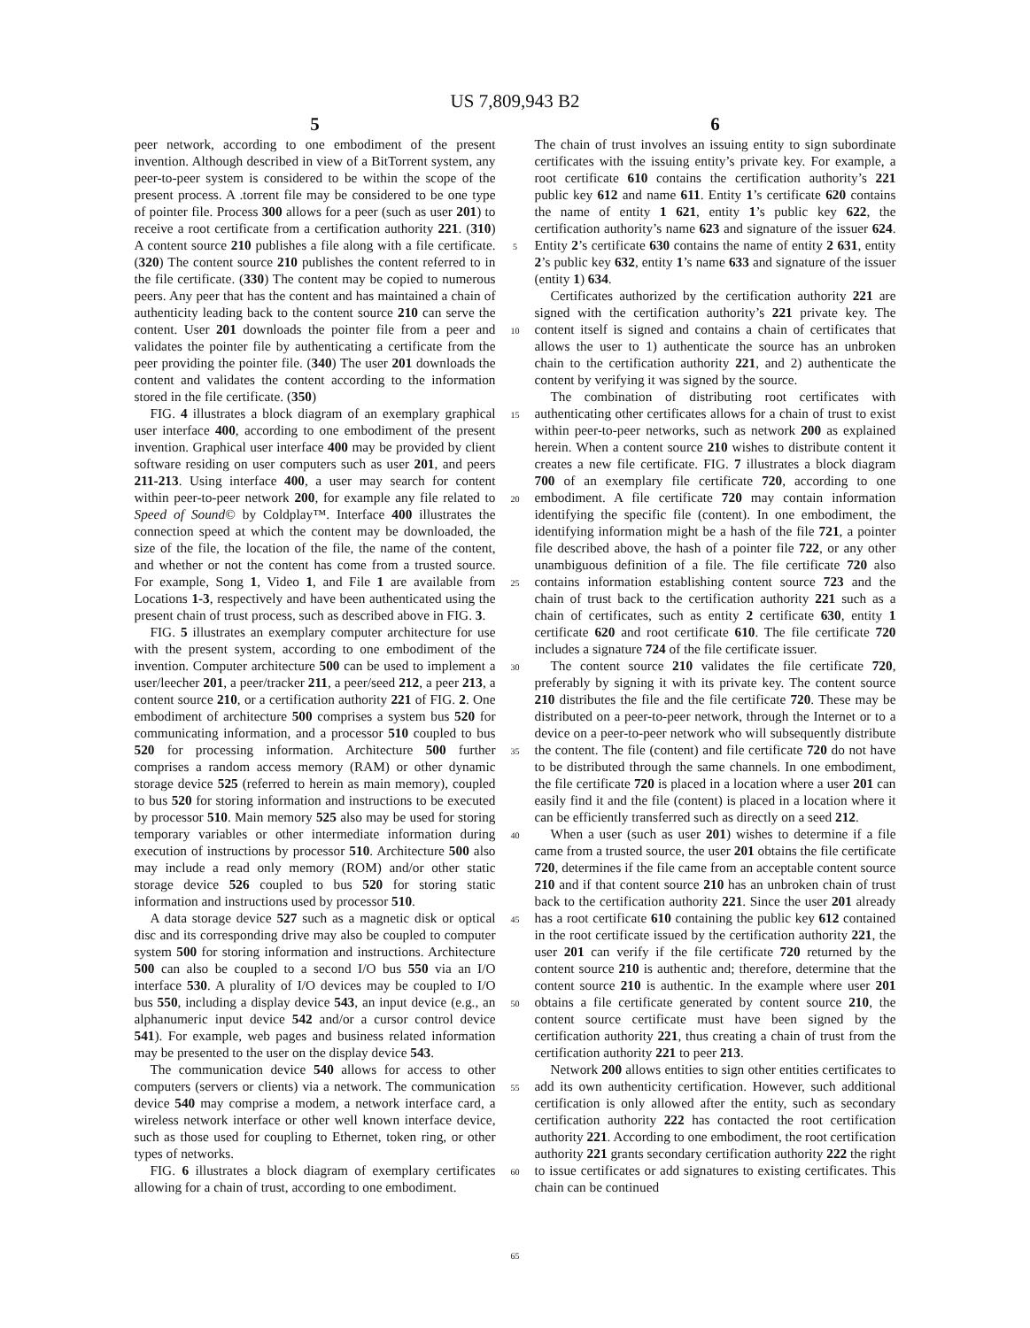US 7,809,943 B2
5
peer network, according to one embodiment of the present invention. Although described in view of a BitTorrent system, any peer-to-peer system is considered to be within the scope of the present process. A .torrent file may be considered to be one type of pointer file. Process 300 allows for a peer (such as user 201) to receive a root certificate from a certification authority 221. (310) A content source 210 publishes a file along with a file certificate. (320) The content source 210 publishes the content referred to in the file certificate. (330) The content may be copied to numerous peers. Any peer that has the content and has maintained a chain of authenticity leading back to the content source 210 can serve the content. User 201 downloads the pointer file from a peer and validates the pointer file by authenticating a certificate from the peer providing the pointer file. (340) The user 201 downloads the content and validates the content according to the information stored in the file certificate. (350)
FIG. 4 illustrates a block diagram of an exemplary graphical user interface 400, according to one embodiment of the present invention. Graphical user interface 400 may be provided by client software residing on user computers such as user 201, and peers 211-213. Using interface 400, a user may search for content within peer-to-peer network 200, for example any file related to Speed of Sound© by Coldplay™. Interface 400 illustrates the connection speed at which the content may be downloaded, the size of the file, the location of the file, the name of the content, and whether or not the content has come from a trusted source. For example, Song 1, Video 1, and File 1 are available from Locations 1-3, respectively and have been authenticated using the present chain of trust process, such as described above in FIG. 3.
FIG. 5 illustrates an exemplary computer architecture for use with the present system, according to one embodiment of the invention. Computer architecture 500 can be used to implement a user/leecher 201, a peer/tracker 211, a peer/seed 212, a peer 213, a content source 210, or a certification authority 221 of FIG. 2. One embodiment of architecture 500 comprises a system bus 520 for communicating information, and a processor 510 coupled to bus 520 for processing information. Architecture 500 further comprises a random access memory (RAM) or other dynamic storage device 525 (referred to herein as main memory), coupled to bus 520 for storing information and instructions to be executed by processor 510. Main memory 525 also may be used for storing temporary variables or other intermediate information during execution of instructions by processor 510. Architecture 500 also may include a read only memory (ROM) and/or other static storage device 526 coupled to bus 520 for storing static information and instructions used by processor 510.
A data storage device 527 such as a magnetic disk or optical disc and its corresponding drive may also be coupled to computer system 500 for storing information and instructions. Architecture 500 can also be coupled to a second I/O bus 550 via an I/O interface 530. A plurality of I/O devices may be coupled to I/O bus 550, including a display device 543, an input device (e.g., an alphanumeric input device 542 and/or a cursor control device 541). For example, web pages and business related information may be presented to the user on the display device 543.
The communication device 540 allows for access to other computers (servers or clients) via a network. The communication device 540 may comprise a modem, a network interface card, a wireless network interface or other well known interface device, such as those used for coupling to Ethernet, token ring, or other types of networks.
FIG. 6 illustrates a block diagram of exemplary certificates allowing for a chain of trust, according to one embodiment.
5
10
15
20
25
30
35
40
45
50
55
60
65
6
The chain of trust involves an issuing entity to sign subordinate certificates with the issuing entity’s private key. For example, a root certificate 610 contains the certification authority’s 221 public key 612 and name 611. Entity 1’s certificate 620 contains the name of entity 1 621, entity 1’s public key 622, the certification authority’s name 623 and signature of the issuer 624. Entity 2’s certificate 630 contains the name of entity 2 631, entity 2’s public key 632, entity 1’s name 633 and signature of the issuer (entity 1) 634.
Certificates authorized by the certification authority 221 are signed with the certification authority’s 221 private key. The content itself is signed and contains a chain of certificates that allows the user to 1) authenticate the source has an unbroken chain to the certification authority 221, and 2) authenticate the content by verifying it was signed by the source.
The combination of distributing root certificates with authenticating other certificates allows for a chain of trust to exist within peer-to-peer networks, such as network 200 as explained herein. When a content source 210 wishes to distribute content it creates a new file certificate. FIG. 7 illustrates a block diagram 700 of an exemplary file certificate 720, according to one embodiment. A file certificate 720 may contain information identifying the specific file (content). In one embodiment, the identifying information might be a hash of the file 721, a pointer file described above, the hash of a pointer file 722, or any other unambiguous definition of a file. The file certificate 720 also contains information establishing content source 723 and the chain of trust back to the certification authority 221 such as a chain of certificates, such as entity 2 certificate 630, entity 1 certificate 620 and root certificate 610. The file certificate 720 includes a signature 724 of the file certificate issuer.
The content source 210 validates the file certificate 720, preferably by signing it with its private key. The content source 210 distributes the file and the file certificate 720. These may be distributed on a peer-to-peer network, through the Internet or to a device on a peer-to-peer network who will subsequently distribute the content. The file (content) and file certificate 720 do not have to be distributed through the same channels. In one embodiment, the file certificate 720 is placed in a location where a user 201 can easily find it and the file (content) is placed in a location where it can be efficiently transferred such as directly on a seed 212.
When a user (such as user 201) wishes to determine if a file came from a trusted source, the user 201 obtains the file certificate 720, determines if the file came from an acceptable content source 210 and if that content source 210 has an unbroken chain of trust back to the certification authority 221. Since the user 201 already has a root certificate 610 containing the public key 612 contained in the root certificate issued by the certification authority 221, the user 201 can verify if the file certificate 720 returned by the content source 210 is authentic and; therefore, determine that the content source 210 is authentic. In the example where user 201 obtains a file certificate generated by content source 210, the content source certificate must have been signed by the certification authority 221, thus creating a chain of trust from the certification authority 221 to peer 213.
Network 200 allows entities to sign other entities certificates to add its own authenticity certification. However, such additional certification is only allowed after the entity, such as secondary certification authority 222 has contacted the root certification authority 221. According to one embodiment, the root certification authority 221 grants secondary certification authority 222 the right to issue certificates or add signatures to existing certificates. This chain can be continued